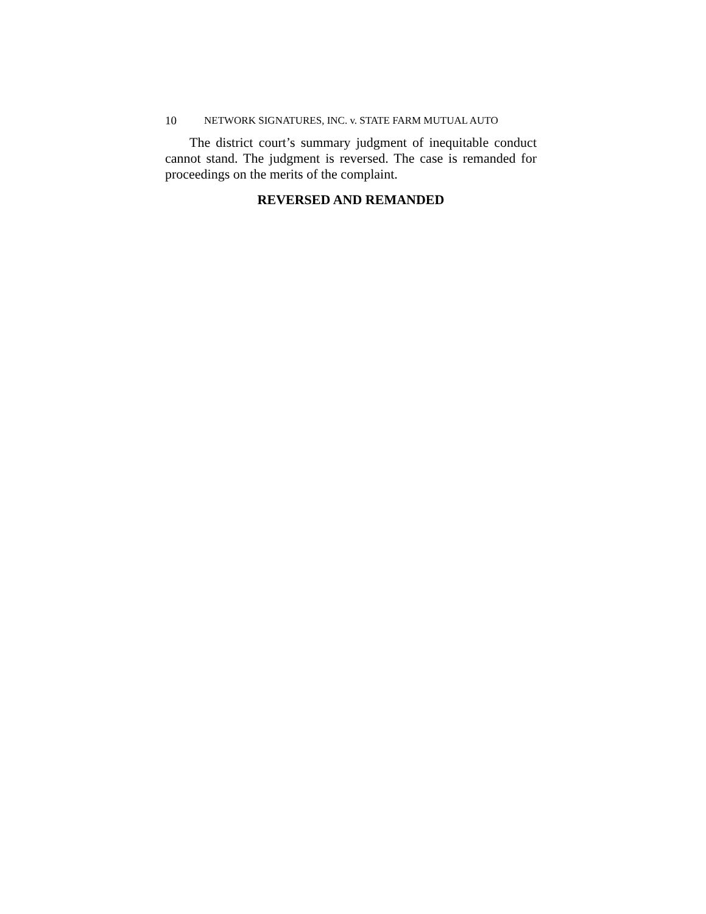10 NETWORK SIGNATURES, INC. v. STATE FARM MUTUAL AUTO
The district court’s summary judgment of inequitable conduct cannot stand. The judgment is reversed. The case is remanded for proceedings on the merits of the complaint.
REVERSED AND REMANDED